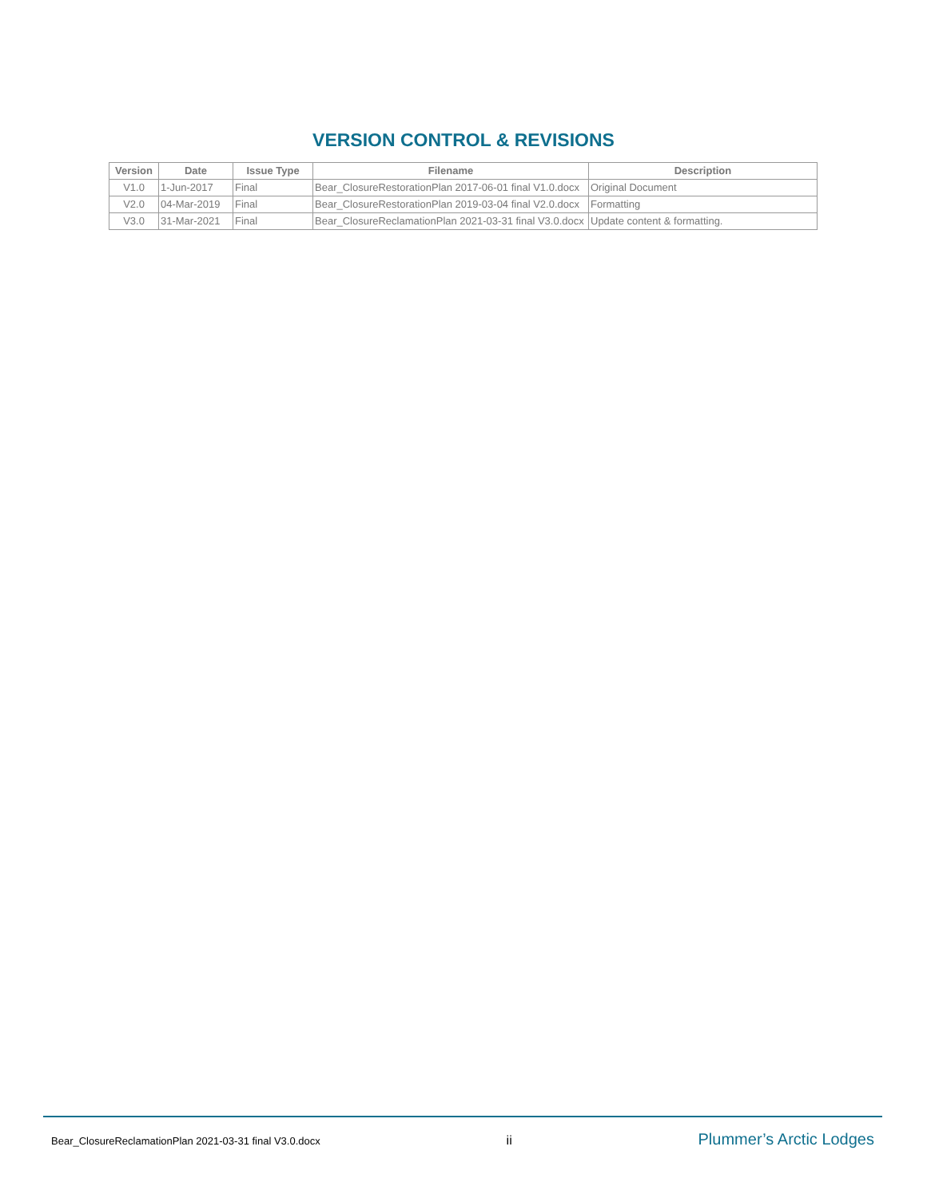VERSION CONTROL & REVISIONS
| Version | Date | Issue Type | Filename | Description |
| --- | --- | --- | --- | --- |
| V1.0 | 1-Jun-2017 | Final | Bear_ClosureRestorationPlan 2017-06-01 final V1.0.docx | Original Document |
| V2.0 | 04-Mar-2019 | Final | Bear_ClosureRestorationPlan 2019-03-04 final V2.0.docx | Formatting |
| V3.0 | 31-Mar-2021 | Final | Bear_ClosureReclamationPlan 2021-03-31 final V3.0.docx | Update content & formatting. |
Bear_ClosureReclamationPlan 2021-03-31 final V3.0.docx ii Plummer’s Arctic Lodges